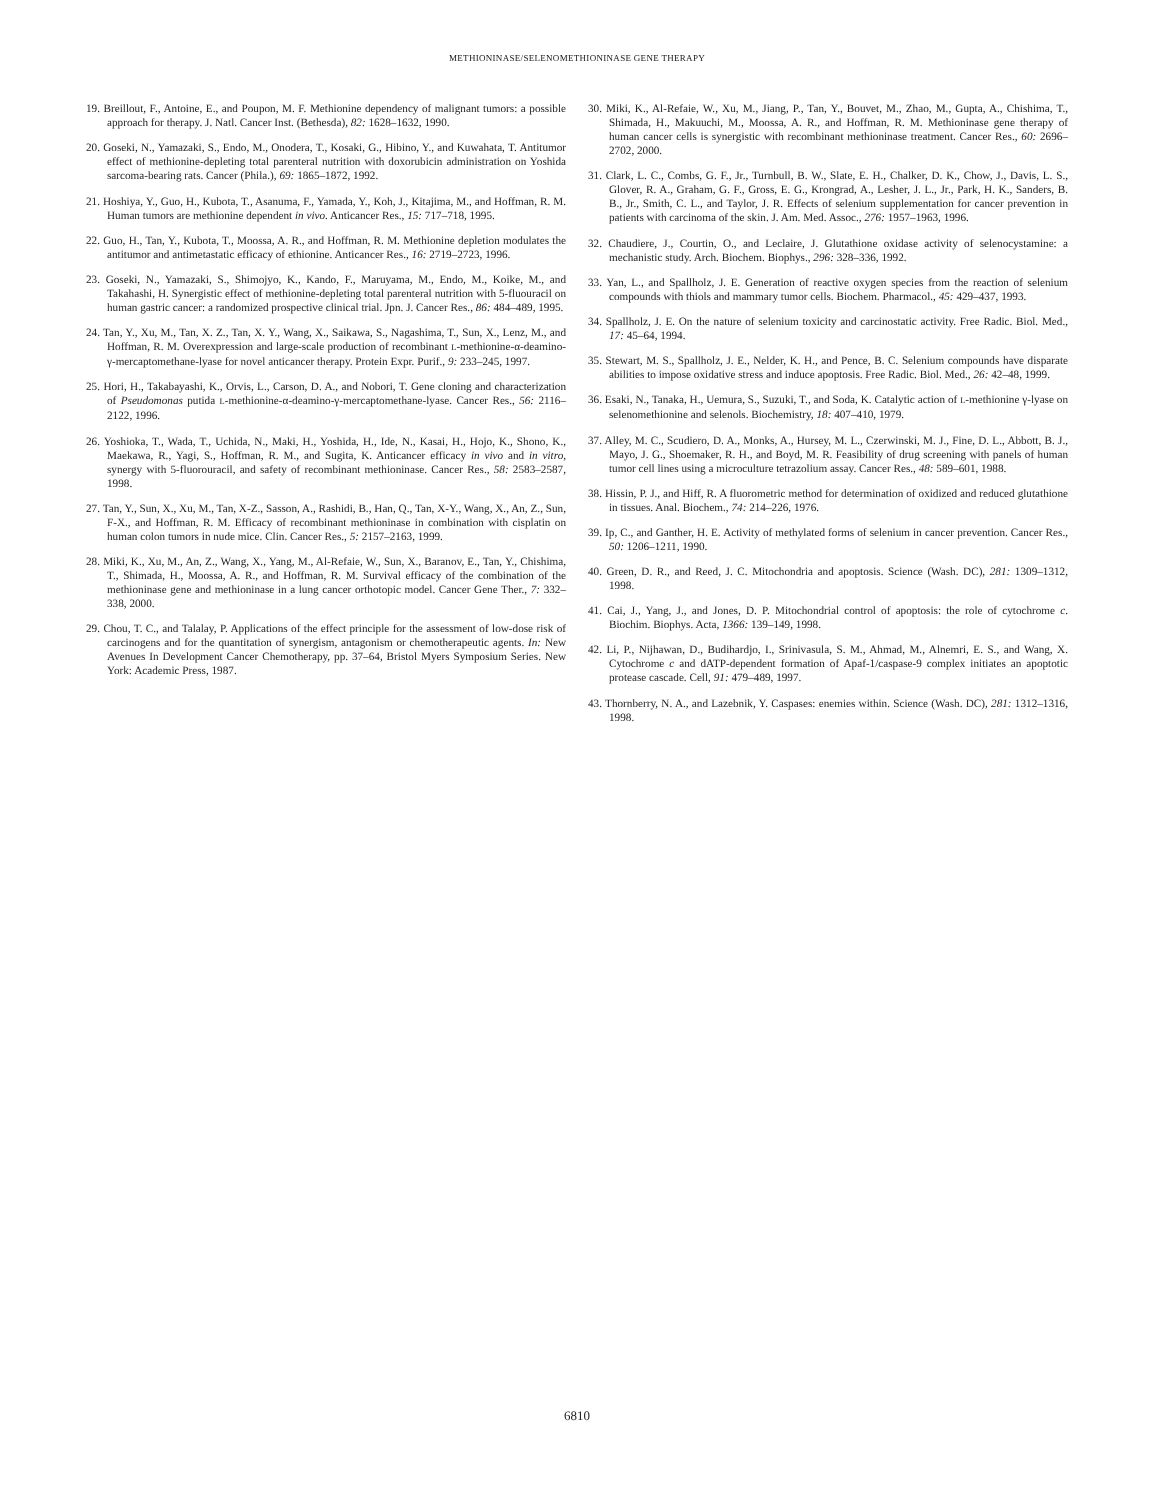METHIONINASE/SELENOMETHIONINASE GENE THERAPY
19. Breillout, F., Antoine, E., and Poupon, M. F. Methionine dependency of malignant tumors: a possible approach for therapy. J. Natl. Cancer Inst. (Bethesda), 82: 1628–1632, 1990.
20. Goseki, N., Yamazaki, S., Endo, M., Onodera, T., Kosaki, G., Hibino, Y., and Kuwahata, T. Antitumor effect of methionine-depleting total parenteral nutrition with doxorubicin administration on Yoshida sarcoma-bearing rats. Cancer (Phila.), 69: 1865–1872, 1992.
21. Hoshiya, Y., Guo, H., Kubota, T., Asanuma, F., Yamada, Y., Koh, J., Kitajima, M., and Hoffman, R. M. Human tumors are methionine dependent in vivo. Anticancer Res., 15: 717–718, 1995.
22. Guo, H., Tan, Y., Kubota, T., Moossa, A. R., and Hoffman, R. M. Methionine depletion modulates the antitumor and antimetastatic efficacy of ethionine. Anticancer Res., 16: 2719–2723, 1996.
23. Goseki, N., Yamazaki, S., Shimojyo, K., Kando, F., Maruyama, M., Endo, M., Koike, M., and Takahashi, H. Synergistic effect of methionine-depleting total parenteral nutrition with 5-fluouracil on human gastric cancer: a randomized prospective clinical trial. Jpn. J. Cancer Res., 86: 484–489, 1995.
24. Tan, Y., Xu, M., Tan, X. Z., Tan, X. Y., Wang, X., Saikawa, S., Nagashima, T., Sun, X., Lenz, M., and Hoffman, R. M. Overexpression and large-scale production of recombinant L-methionine-α-deamino-γ-mercaptomethane-lyase for novel anticancer therapy. Protein Expr. Purif., 9: 233–245, 1997.
25. Hori, H., Takabayashi, K., Orvis, L., Carson, D. A., and Nobori, T. Gene cloning and characterization of Pseudomonas putida L-methionine-α-deamino-γ-mercaptomethane-lyase. Cancer Res., 56: 2116–2122, 1996.
26. Yoshioka, T., Wada, T., Uchida, N., Maki, H., Yoshida, H., Ide, N., Kasai, H., Hojo, K., Shono, K., Maekawa, R., Yagi, S., Hoffman, R. M., and Sugita, K. Anticancer efficacy in vivo and in vitro, synergy with 5-fluorouracil, and safety of recombinant methioninase. Cancer Res., 58: 2583–2587, 1998.
27. Tan, Y., Sun, X., Xu, M., Tan, X-Z., Sasson, A., Rashidi, B., Han, Q., Tan, X-Y., Wang, X., An, Z., Sun, F-X., and Hoffman, R. M. Efficacy of recombinant methioninase in combination with cisplatin on human colon tumors in nude mice. Clin. Cancer Res., 5: 2157–2163, 1999.
28. Miki, K., Xu, M., An, Z., Wang, X., Yang, M., Al-Refaie, W., Sun, X., Baranov, E., Tan, Y., Chishima, T., Shimada, H., Moossa, A. R., and Hoffman, R. M. Survival efficacy of the combination of the methioninase gene and methioninase in a lung cancer orthotopic model. Cancer Gene Ther., 7: 332–338, 2000.
29. Chou, T. C., and Talalay, P. Applications of the effect principle for the assessment of low-dose risk of carcinogens and for the quantitation of synergism, antagonism or chemotherapeutic agents. In: New Avenues In Development Cancer Chemotherapy, pp. 37–64, Bristol Myers Symposium Series. New York: Academic Press, 1987.
30. Miki, K., Al-Refaie, W., Xu, M., Jiang, P., Tan, Y., Bouvet, M., Zhao, M., Gupta, A., Chishima, T., Shimada, H., Makuuchi, M., Moossa, A. R., and Hoffman, R. M. Methioninase gene therapy of human cancer cells is synergistic with recombinant methioninase treatment. Cancer Res., 60: 2696–2702, 2000.
31. Clark, L. C., Combs, G. F., Jr., Turnbull, B. W., Slate, E. H., Chalker, D. K., Chow, J., Davis, L. S., Glover, R. A., Graham, G. F., Gross, E. G., Krongrad, A., Lesher, J. L., Jr., Park, H. K., Sanders, B. B., Jr., Smith, C. L., and Taylor, J. R. Effects of selenium supplementation for cancer prevention in patients with carcinoma of the skin. J. Am. Med. Assoc., 276: 1957–1963, 1996.
32. Chaudiere, J., Courtin, O., and Leclaire, J. Glutathione oxidase activity of selenocystamine: a mechanistic study. Arch. Biochem. Biophys., 296: 328–336, 1992.
33. Yan, L., and Spallholz, J. E. Generation of reactive oxygen species from the reaction of selenium compounds with thiols and mammary tumor cells. Biochem. Pharmacol., 45: 429–437, 1993.
34. Spallholz, J. E. On the nature of selenium toxicity and carcinostatic activity. Free Radic. Biol. Med., 17: 45–64, 1994.
35. Stewart, M. S., Spallholz, J. E., Nelder, K. H., and Pence, B. C. Selenium compounds have disparate abilities to impose oxidative stress and induce apoptosis. Free Radic. Biol. Med., 26: 42–48, 1999.
36. Esaki, N., Tanaka, H., Uemura, S., Suzuki, T., and Soda, K. Catalytic action of L-methionine γ-lyase on selenomethionine and selenols. Biochemistry, 18: 407–410, 1979.
37. Alley, M. C., Scudiero, D. A., Monks, A., Hursey, M. L., Czerwinski, M. J., Fine, D. L., Abbott, B. J., Mayo, J. G., Shoemaker, R. H., and Boyd, M. R. Feasibility of drug screening with panels of human tumor cell lines using a microculture tetrazolium assay. Cancer Res., 48: 589–601, 1988.
38. Hissin, P. J., and Hiff, R. A fluorometric method for determination of oxidized and reduced glutathione in tissues. Anal. Biochem., 74: 214–226, 1976.
39. Ip, C., and Ganther, H. E. Activity of methylated forms of selenium in cancer prevention. Cancer Res., 50: 1206–1211, 1990.
40. Green, D. R., and Reed, J. C. Mitochondria and apoptosis. Science (Wash. DC), 281: 1309–1312, 1998.
41. Cai, J., Yang, J., and Jones, D. P. Mitochondrial control of apoptosis: the role of cytochrome c. Biochim. Biophys. Acta, 1366: 139–149, 1998.
42. Li, P., Nijhawan, D., Budihardjo, I., Srinivasula, S. M., Ahmad, M., Alnemri, E. S., and Wang, X. Cytochrome c and dATP-dependent formation of Apaf-1/caspase-9 complex initiates an apoptotic protease cascade. Cell, 91: 479–489, 1997.
43. Thornberry, N. A., and Lazebnik, Y. Caspases: enemies within. Science (Wash. DC), 281: 1312–1316, 1998.
6810